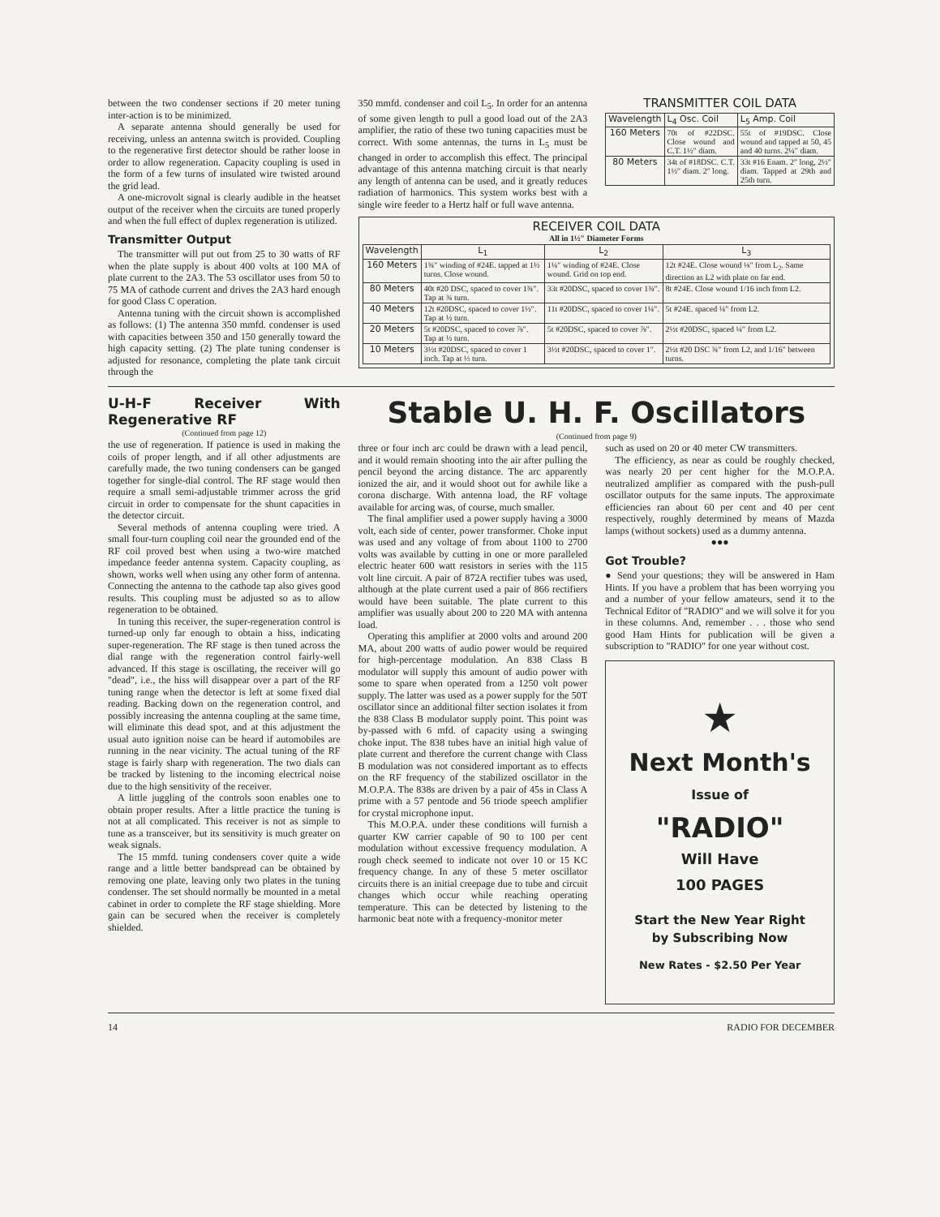between the two condenser sections if 20 meter tuning inter-action is to be minimized.
A separate antenna should generally be used for receiving, unless an antenna switch is provided. Coupling to the regenerative first detector should be rather loose in order to allow regeneration. Capacity coupling is used in the form of a few turns of insulated wire twisted around the grid lead.
A one-microvolt signal is clearly audible in the heatset output of the receiver when the circuits are tuned properly and when the full effect of duplex regeneration is utilized.
Transmitter Output
The transmitter will put out from 25 to 30 watts of RF when the plate supply is about 400 volts at 100 MA of plate current to the 2A3. The 53 oscillator uses from 50 to 75 MA of cathode current and drives the 2A3 hard enough for good Class C operation.
Antenna tuning with the circuit shown is accomplished as follows: (1) The antenna 350 mmfd. condenser is used with capacities between 350 and 150 generally toward the high capacity setting. (2) The plate tuning condenser is adjusted for resonance, completing the plate tank circuit through the
350 mmfd. condenser and coil L<sub>5</sub>. In order for an antenna of some given length to pull a good load out of the 2A3 amplifier, the ratio of these two tuning capacities must be correct. With some antennas, the turns in L<sub>5</sub> must be changed in order to accomplish this effect. The principal advantage of this antenna matching circuit is that nearly any length of antenna can be used, and it greatly reduces radiation of harmonics. This system works best with a single wire feeder to a Hertz half or full wave antenna.
TRANSMITTER COIL DATA
| Wavelength | L<sub>4</sub> Osc. Coil | L<sub>5</sub> Amp. Coil |
| --- | --- | --- |
| 160 Meters | 70t of #22DSC. Close wound and C.T. 1½″ diam. | 55t of #19DSC. Close wound and tapped at 50, 45 and 40 turns. 2¼″ diam. |
| 80 Meters | 34t of #18DSC. C.T. 1½″ diam. 2″ long. | 33t #16 Enam. 2″ long, 2½″ diam. Tapped at 29th and 25th turn. |
RECEIVER COIL DATA
All in 1½″ Diameter Forms
| Wavelength | L<sub>1</sub> | L<sub>2</sub> | L<sub>3</sub> |
| --- | --- | --- | --- |
| 160 Meters | 1¾″ winding of #24E. tapped at 1½ turns. Close wound. | 1¼″ winding of #24E. Close wound. Grid on top end. | 12t #24E. Close wound ⅛″ from L<sub>2</sub>. Same direction as L2 with plate on far end. |
| 80 Meters | 40t #20 DSC, spaced to cover 1¾″. Tap at ¾ turn. | 33t #20DSC, spaced to cover 1¾″. | 8t #24E. Close wound 1/16 inch from L2. |
| 40 Meters | 12t #20DSC, spaced to cover 1½″. Tap at ½ turn. | 11t #20DSC, spaced to cover 1¼″. | 5t #24E. spaced ¼″ from L2. |
| 20 Meters | 5t #20DSC, spaced to cover ⅞″. Tap at ½ turn. | 5t #20DSC, spaced to cover ⅞″. | 2½t #20DSC, spaced ¼″ from L2. |
| 10 Meters | 3½t #20DSC, spaced to cover 1 inch. Tap at ⅓ turn. | 3½t #20DSC, spaced to cover 1″. | 2½t #20 DSC ¾″ from L2, and 1/16″ between turns. |
U-H-F Receiver With Regenerative RF
(Continued from page 12)
the use of regeneration. If patience is used in making the coils of proper length, and if all other adjustments are carefully made, the two tuning condensers can be ganged together for single-dial control. The RF stage would then require a small semi-adjustable trimmer across the grid circuit in order to compensate for the shunt capacities in the detector circuit.
Several methods of antenna coupling were tried. A small four-turn coupling coil near the grounded end of the RF coil proved best when using a two-wire matched impedance feeder antenna system. Capacity coupling, as shown, works well when using any other form of antenna. Connecting the antenna to the cathode tap also gives good results. This coupling must be adjusted so as to allow regeneration to be obtained.
In tuning this receiver, the super-regeneration control is turned-up only far enough to obtain a hiss, indicating super-regeneration. The RF stage is then tuned across the dial range with the regeneration control fairly-well advanced. If this stage is oscillating, the receiver will go "dead", i.e., the hiss will disappear over a part of the RF tuning range when the detector is left at some fixed dial reading. Backing down on the regeneration control, and possibly increasing the antenna coupling at the same time, will eliminate this dead spot, and at this adjustment the usual auto ignition noise can be heard if automobiles are running in the near vicinity. The actual tuning of the RF stage is fairly sharp with regeneration. The two dials can be tracked by listening to the incoming electrical noise due to the high sensitivity of the receiver.
A little juggling of the controls soon enables one to obtain proper results. After a little practice the tuning is not at all complicated. This receiver is not as simple to tune as a transceiver, but its sensitivity is much greater on weak signals.
The 15 mmfd. tuning condensers cover quite a wide range and a little better bandspread can be obtained by removing one plate, leaving only two plates in the tuning condenser. The set should normally be mounted in a metal cabinet in order to complete the RF stage shielding. More gain can be secured when the receiver is completely shielded.
Stable U. H. F. Oscillators
(Continued from page 9)
three or four inch arc could be drawn with a lead pencil, and it would remain shooting into the air after pulling the pencil beyond the arcing distance. The arc apparently ionized the air, and it would shoot out for awhile like a corona discharge. With antenna load, the RF voltage available for arcing was, of course, much smaller.
The final amplifier used a power supply having a 3000 volt, each side of center, power transformer. Choke input was used and any voltage of from about 1100 to 2700 volts was available by cutting in one or more paralleled electric heater 600 watt resistors in series with the 115 volt line circuit. A pair of 872A rectifier tubes was used, although at the plate current used a pair of 866 rectifiers would have been suitable. The plate current to this amplifier was usually about 200 to 220 MA with antenna load.
Operating this amplifier at 2000 volts and around 200 MA, about 200 watts of audio power would be required for high-percentage modulation. An 838 Class B modulator will supply this amount of audio power with some to spare when operated from a 1250 volt power supply. The latter was used as a power supply for the 50T oscillator since an additional filter section isolates it from the 838 Class B modulator supply point. This point was by-passed with 6 mfd. of capacity using a swinging choke input. The 838 tubes have an initial high value of plate current and therefore the current change with Class B modulation was not considered important as to effects on the RF frequency of the stabilized oscillator in the M.O.P.A. The 838s are driven by a pair of 45s in Class A prime with a 57 pentode and 56 triode speech amplifier for crystal microphone input.
This M.O.P.A. under these conditions will furnish a quarter KW carrier capable of 90 to 100 per cent modulation without excessive frequency modulation. A rough check seemed to indicate not over 10 or 15 KC frequency change. In any of these 5 meter oscillator circuits there is an initial creepage due to tube and circuit changes which occur while reaching operating temperature. This can be detected by listening to the harmonic beat note with a frequency-monitor meter
such as used on 20 or 40 meter CW transmitters.
The efficiency, as near as could be roughly checked, was nearly 20 per cent higher for the M.O.P.A. neutralized amplifier as compared with the push-pull oscillator outputs for the same inputs. The approximate efficiencies ran about 60 per cent and 40 per cent respectively, roughly determined by means of Mazda lamps (without sockets) used as a dummy antenna.
●●●
Got Trouble?
● Send your questions; they will be answered in Ham Hints. If you have a problem that has been worrying you and a number of your fellow amateurs, send it to the Technical Editor of "RADIO" and we will solve it for you in these columns. And, remember . . . those who send good Ham Hints for publication will be given a subscription to "RADIO" for one year without cost.
★
Next Month's
Issue of
"RADIO"
Will Have
100 PAGES
Start the New Year Right
by Subscribing Now
New Rates - $2.50 Per Year
14 RADIO FOR DECEMBER